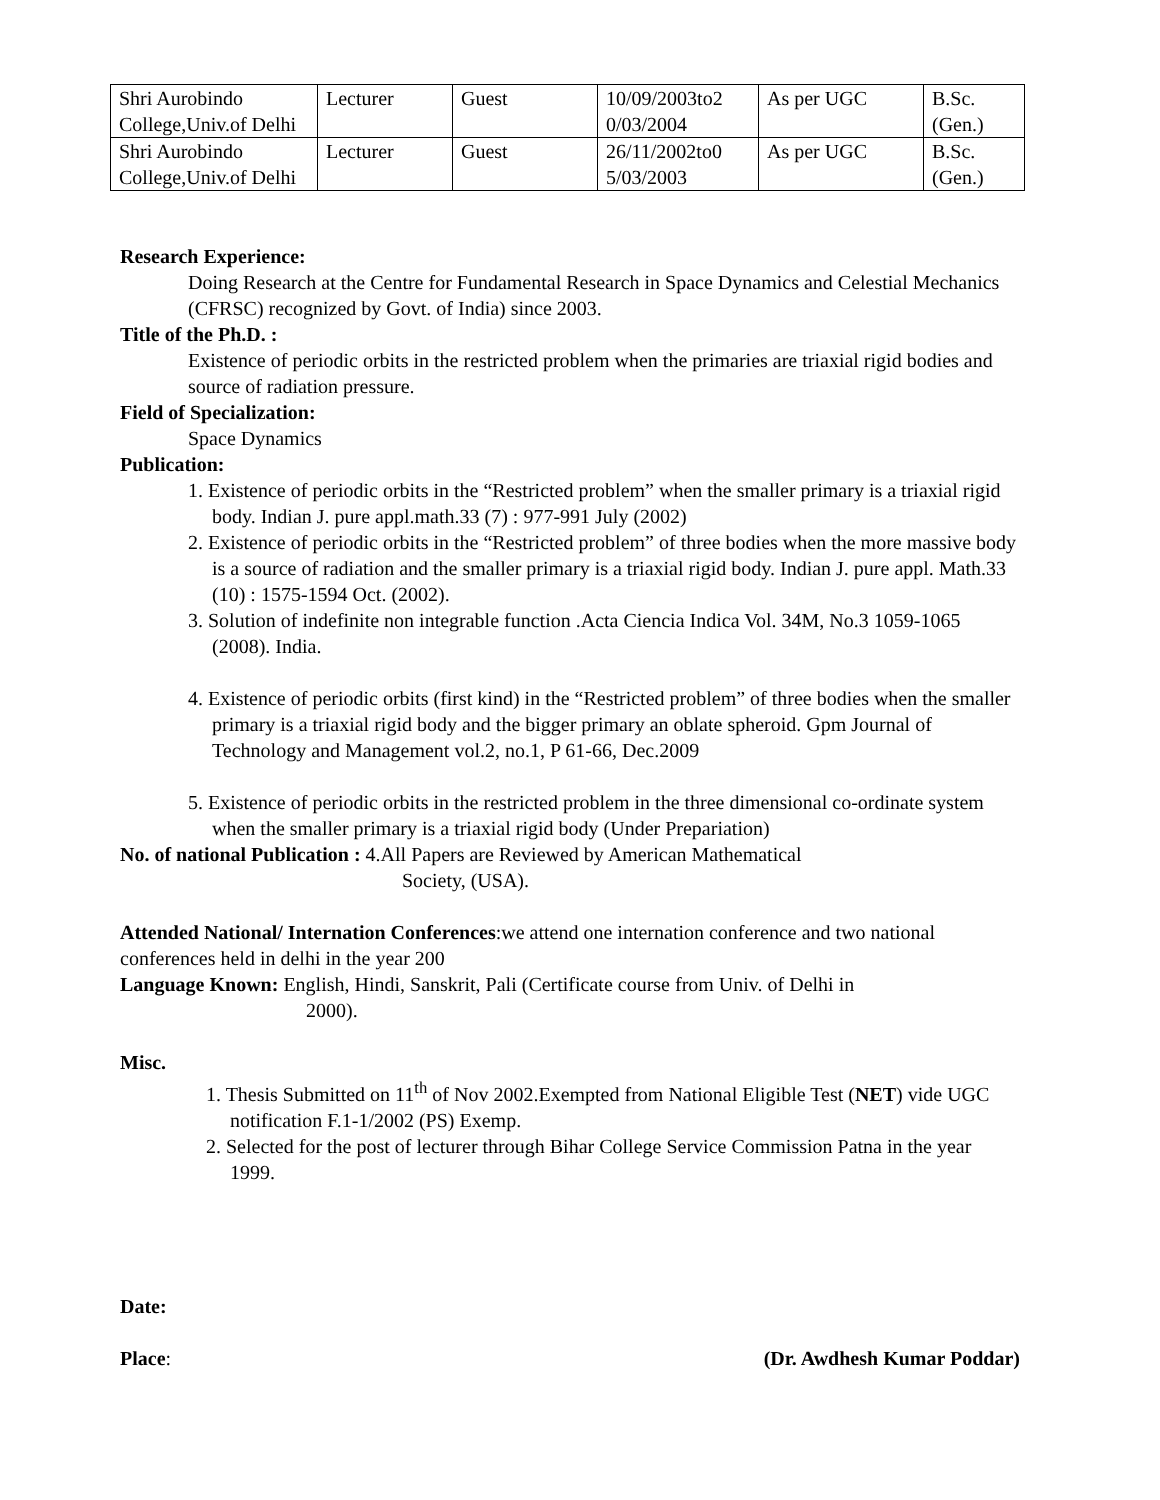| Shri Aurobindo College,Univ.of Delhi | Lecturer | Guest | 10/09/2003to2 0/03/2004 | As per UGC | B.Sc. (Gen.) |
| Shri Aurobindo College,Univ.of Delhi | Lecturer | Guest | 26/11/2002to0 5/03/2003 | As per UGC | B.Sc. (Gen.) |
Research Experience:
Doing Research at the Centre for Fundamental Research in Space Dynamics and Celestial Mechanics (CFRSC) recognized by Govt. of India) since 2003.
Title of the Ph.D. :
Existence of periodic orbits in the restricted problem when the primaries are triaxial rigid bodies and source of radiation pressure.
Field of Specialization:
Space Dynamics
Publication:
1. Existence of periodic orbits in the “Restricted problem” when the smaller primary is a triaxial rigid body. Indian J. pure appl.math.33 (7) : 977-991 July (2002)
2. Existence of periodic orbits in the “Restricted problem” of three bodies when the more massive body is a source of radiation and the smaller primary is a triaxial rigid body. Indian J. pure appl. Math.33 (10) : 1575-1594 Oct. (2002).
3. Solution of indefinite non integrable function .Acta Ciencia Indica Vol. 34M, No.3 1059-1065 (2008). India.
4. Existence of periodic orbits (first kind) in the “Restricted problem” of three bodies when the smaller primary is a triaxial rigid body and the bigger primary an oblate spheroid. Gpm Journal of Technology and Management vol.2, no.1, P 61-66, Dec.2009
5. Existence of periodic orbits in the restricted problem in the three dimensional co-ordinate system when the smaller primary is a triaxial rigid body (Under Prepariation)
No. of national Publication : 4.All Papers are Reviewed by American Mathematical
Society, (USA).
Attended National/ Internation Conferences:we attend one internation conference and two national conferences held in delhi in the year 200
Language Known: English, Hindi, Sanskrit, Pali (Certificate course from Univ. of Delhi in
2000).
Misc.
1. Thesis Submitted on 11<sup>th</sup> of Nov 2002.Exempted from National Eligible Test (NET) vide UGC notification F.1-1/2002 (PS) Exemp.
2. Selected for the post of lecturer through Bihar College Service Commission Patna in the year 1999.
Date:
Place: (Dr. Awdhesh Kumar Poddar)